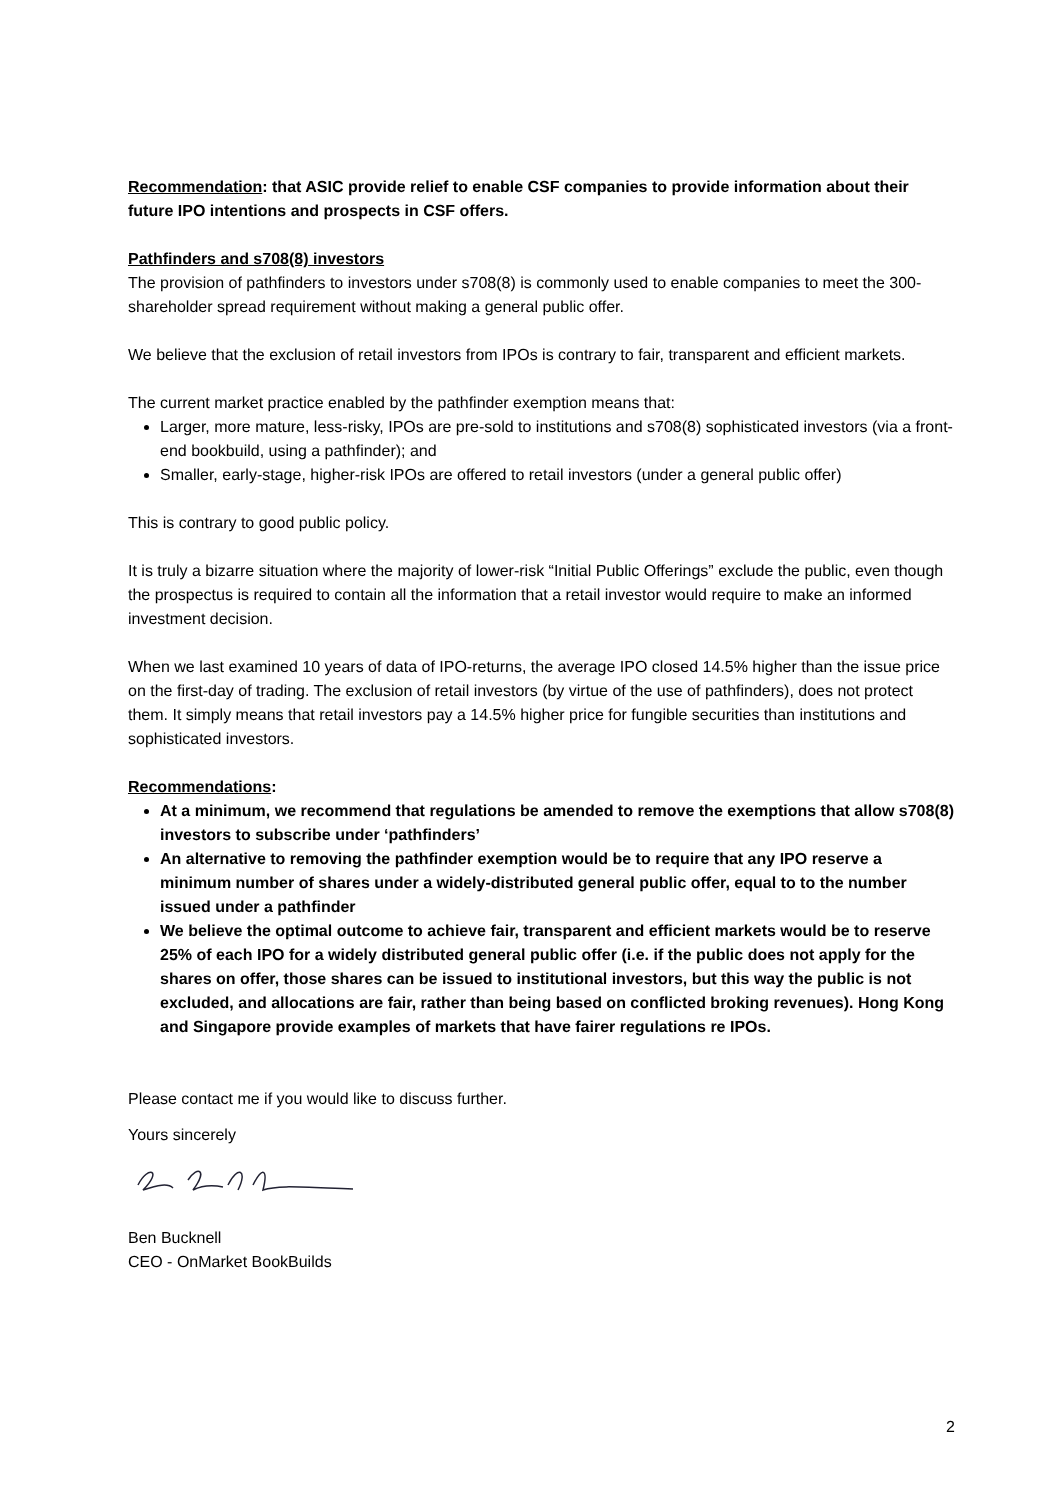Recommendation: that ASIC provide relief to enable CSF companies to provide information about their future IPO intentions and prospects in CSF offers.
Pathfinders and s708(8) investors
The provision of pathfinders to investors under s708(8) is commonly used to enable companies to meet the 300-shareholder spread requirement without making a general public offer.
We believe that the exclusion of retail investors from IPOs is contrary to fair, transparent and efficient markets.
The current market practice enabled by the pathfinder exemption means that:
Larger, more mature, less-risky, IPOs are pre-sold to institutions and s708(8) sophisticated investors (via a front-end bookbuild, using a pathfinder); and
Smaller, early-stage, higher-risk IPOs are offered to retail investors (under a general public offer)
This is contrary to good public policy.
It is truly a bizarre situation where the majority of lower-risk “Initial Public Offerings” exclude the public, even though the prospectus is required to contain all the information that a retail investor would require to make an informed investment decision.
When we last examined 10 years of data of IPO-returns, the average IPO closed 14.5% higher than the issue price on the first-day of trading. The exclusion of retail investors (by virtue of the use of pathfinders), does not protect them. It simply means that retail investors pay a 14.5% higher price for fungible securities than institutions and sophisticated investors.
Recommendations:
At a minimum, we recommend that regulations be amended to remove the exemptions that allow s708(8) investors to subscribe under ‘pathfinders’
An alternative to removing the pathfinder exemption would be to require that any IPO reserve a minimum number of shares under a widely-distributed general public offer, equal to to the number issued under a pathfinder
We believe the optimal outcome to achieve fair, transparent and efficient markets would be to reserve 25% of each IPO for a widely distributed general public offer (i.e. if the public does not apply for the shares on offer, those shares can be issued to institutional investors, but this way the public is not excluded, and allocations are fair, rather than being based on conflicted broking revenues). Hong Kong and Singapore provide examples of markets that have fairer regulations re IPOs.
Please contact me if you would like to discuss further.
Yours sincerely
Ben Bucknell
CEO - OnMarket BookBuilds
2